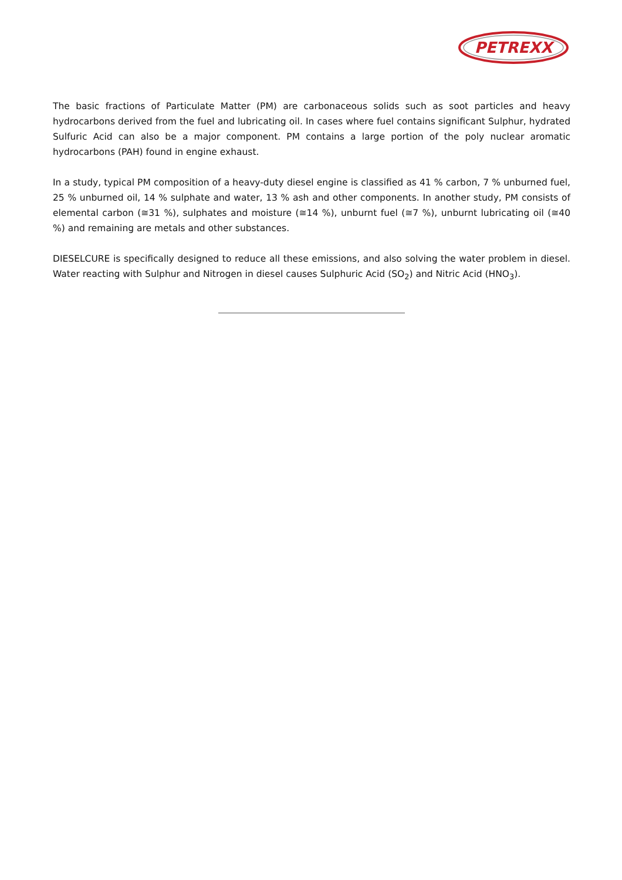PETREXX
The basic fractions of Particulate Matter (PM) are carbonaceous solids such as soot particles and heavy hydrocarbons derived from the fuel and lubricating oil. In cases where fuel contains significant Sulphur, hydrated Sulfuric Acid can also be a major component. PM contains a large portion of the poly nuclear aromatic hydrocarbons (PAH) found in engine exhaust.
In a study, typical PM composition of a heavy-duty diesel engine is classified as 41 % carbon, 7 % unburned fuel, 25 % unburned oil, 14 % sulphate and water, 13 % ash and other components. In another study, PM consists of elemental carbon (≅31 %), sulphates and moisture (≅14 %), unburnt fuel (≅7 %), unburnt lubricating oil (≅40 %) and remaining are metals and other substances.
DIESELCURE is specifically designed to reduce all these emissions, and also solving the water problem in diesel. Water reacting with Sulphur and Nitrogen in diesel causes Sulphuric Acid (SO<sub>2</sub>) and Nitric Acid (HNO<sub>3</sub>).